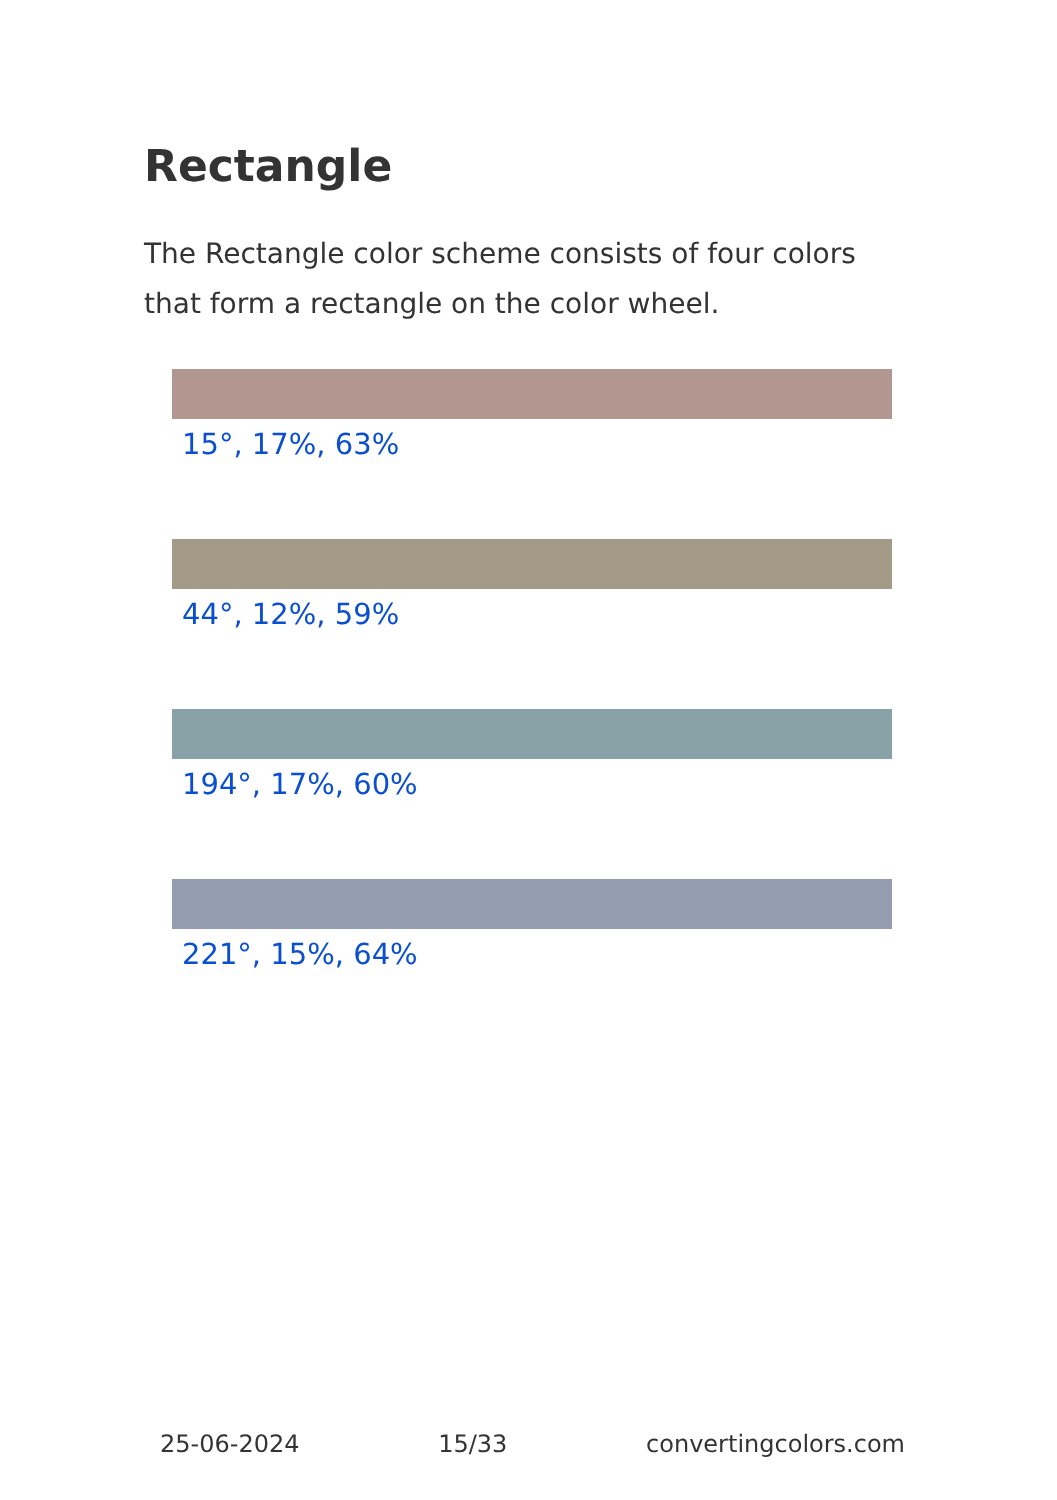Rectangle
The Rectangle color scheme consists of four colors that form a rectangle on the color wheel.
15°, 17%, 63%
44°, 12%, 59%
194°, 17%, 60%
221°, 15%, 64%
25-06-2024 15/33 convertingcolors.com